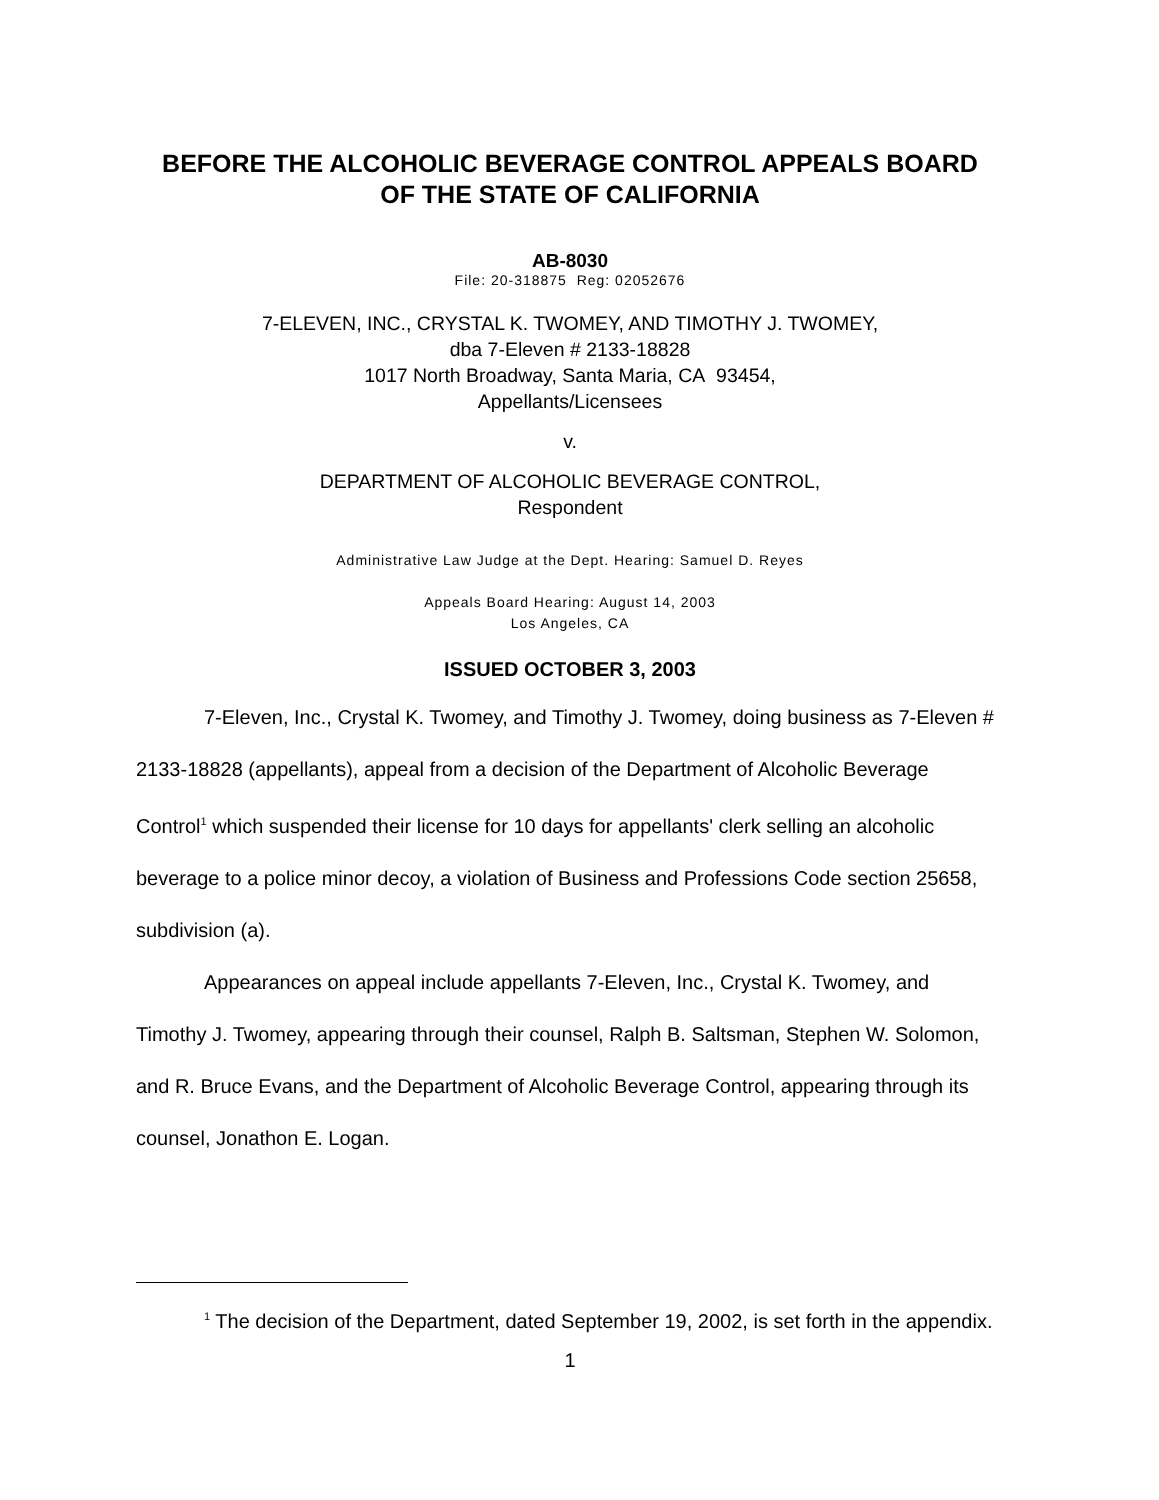BEFORE THE ALCOHOLIC BEVERAGE CONTROL APPEALS BOARD
OF THE STATE OF CALIFORNIA
AB-8030
File: 20-318875 Reg: 02052676
7-ELEVEN, INC., CRYSTAL K. TWOMEY, AND TIMOTHY J. TWOMEY,
dba 7-Eleven # 2133-18828
1017 North Broadway, Santa Maria, CA 93454,
Appellants/Licensees
v.
DEPARTMENT OF ALCOHOLIC BEVERAGE CONTROL,
Respondent
Administrative Law Judge at the Dept. Hearing: Samuel D. Reyes
Appeals Board Hearing: August 14, 2003
Los Angeles, CA
ISSUED OCTOBER 3, 2003
7-Eleven, Inc., Crystal K. Twomey, and Timothy J. Twomey, doing business as 7-Eleven # 2133-18828 (appellants), appeal from a decision of the Department of Alcoholic Beverage Control<sup>1</sup> which suspended their license for 10 days for appellants' clerk selling an alcoholic beverage to a police minor decoy, a violation of Business and Professions Code section 25658, subdivision (a).
Appearances on appeal include appellants 7-Eleven, Inc., Crystal K. Twomey, and Timothy J. Twomey, appearing through their counsel, Ralph B. Saltsman, Stephen W. Solomon, and R. Bruce Evans, and the Department of Alcoholic Beverage Control, appearing through its counsel, Jonathon E. Logan.
<sup>1</sup> The decision of the Department, dated September 19, 2002, is set forth in the appendix.
1